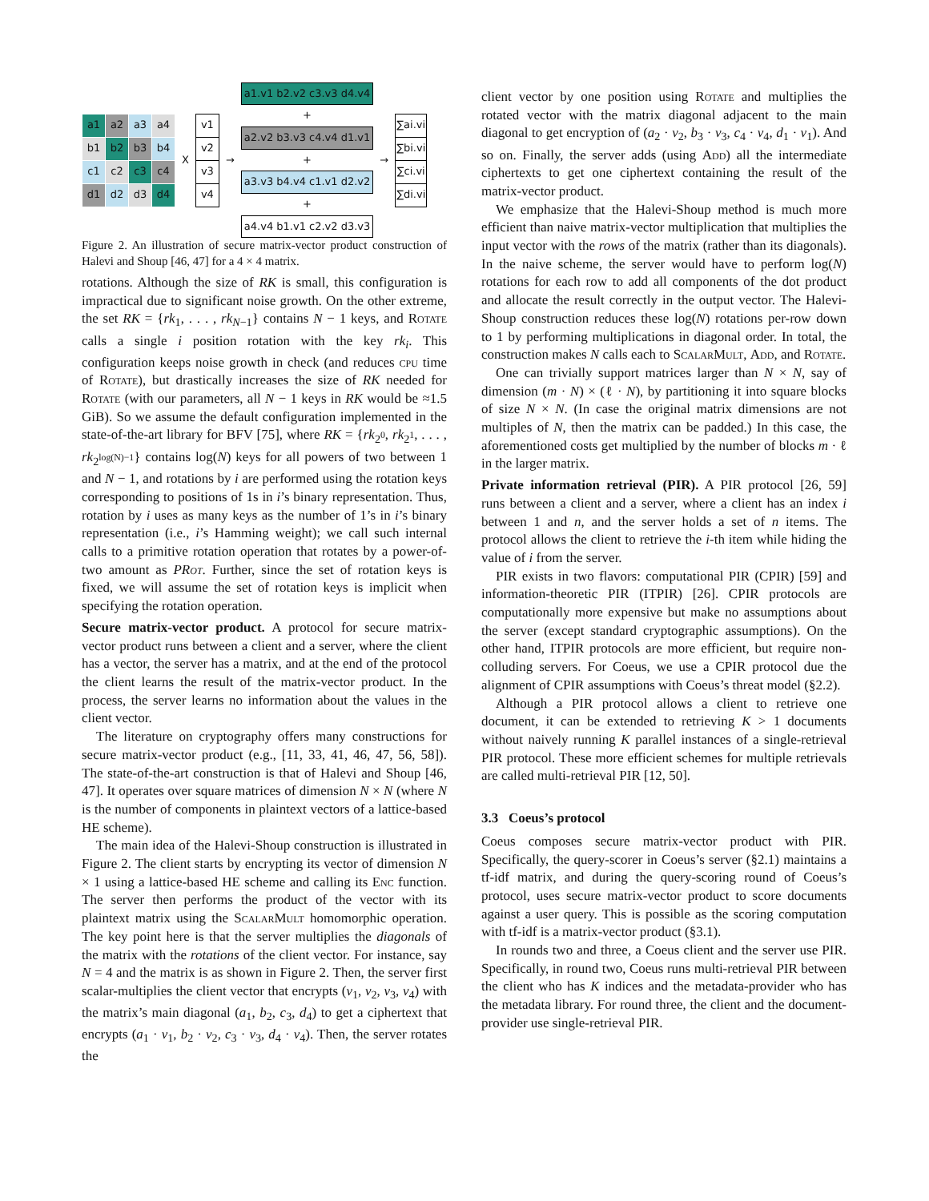| a1 | a2 | a3 | a4 |
| b1 | b2 | b3 | b4 |
| c1 | c2 | c3 | c4 |
| d1 | d2 | d3 | d4 |
X
| v1 |
| v2 |
| v3 |
| v4 |
→
a1.v1 b2.v2 c3.v3 d4.v4
+
a2.v2 b3.v3 c4.v4 d1.v1
+
a3.v3 b4.v4 c1.v1 d2.v2
+
a4.v4 b1.v1 c2.v2 d3.v3
→
| ∑ai.vi |
| ∑bi.vi |
| ∑ci.vi |
| ∑di.vi |
Figure 2. An illustration of secure matrix-vector product construction of Halevi and Shoup [46, 47] for a 4 × 4 matrix.
rotations. Although the size of RK is small, this configuration is impractical due to significant noise growth. On the other extreme, the set RK = {rk<sub>1</sub>, . . . , rk<sub>N−1</sub>} contains N − 1 keys, and Rotate calls a single i position rotation with the key rk<sub>i</sub>. This configuration keeps noise growth in check (and reduces cpu time of Rotate), but drastically increases the size of RK needed for Rotate (with our parameters, all N − 1 keys in RK would be ≈1.5 GiB). So we assume the default configuration implemented in the state-of-the-art library for BFV [75], where RK = {rk<sub>2<sup>0</sup></sub>, rk<sub>2<sup>1</sup></sub>, . . . , rk<sub>2<sup>log(N)−1</sup></sub>} contains log(N) keys for all powers of two between 1 and N − 1, and rotations by i are performed using the rotation keys corresponding to positions of 1s in i’s binary representation. Thus, rotation by i uses as many keys as the number of 1’s in i’s binary representation (i.e., i’s Hamming weight); we call such internal calls to a primitive rotation operation that rotates by a power-of-two amount as PRot. Further, since the set of rotation keys is fixed, we will assume the set of rotation keys is implicit when specifying the rotation operation.
Secure matrix-vector product. A protocol for secure matrix-vector product runs between a client and a server, where the client has a vector, the server has a matrix, and at the end of the protocol the client learns the result of the matrix-vector product. In the process, the server learns no information about the values in the client vector.
The literature on cryptography offers many constructions for secure matrix-vector product (e.g., [11, 33, 41, 46, 47, 56, 58]). The state-of-the-art construction is that of Halevi and Shoup [46, 47]. It operates over square matrices of dimension N × N (where N is the number of components in plaintext vectors of a lattice-based HE scheme).
The main idea of the Halevi-Shoup construction is illustrated in Figure 2. The client starts by encrypting its vector of dimension N × 1 using a lattice-based HE scheme and calling its Enc function. The server then performs the product of the vector with its plaintext matrix using the ScalarMult homomorphic operation. The key point here is that the server multiplies the diagonals of the matrix with the rotations of the client vector. For instance, say N = 4 and the matrix is as shown in Figure 2. Then, the server first scalar-multiplies the client vector that encrypts (v<sub>1</sub>, v<sub>2</sub>, v<sub>3</sub>, v<sub>4</sub>) with the matrix’s main diagonal (a<sub>1</sub>, b<sub>2</sub>, c<sub>3</sub>, d<sub>4</sub>) to get a ciphertext that encrypts (a<sub>1</sub> · v<sub>1</sub>, b<sub>2</sub> · v<sub>2</sub>, c<sub>3</sub> · v<sub>3</sub>, d<sub>4</sub> · v<sub>4</sub>). Then, the server rotates the
client vector by one position using Rotate and multiplies the rotated vector with the matrix diagonal adjacent to the main diagonal to get encryption of (a<sub>2</sub> · v<sub>2</sub>, b<sub>3</sub> · v<sub>3</sub>, c<sub>4</sub> · v<sub>4</sub>, d<sub>1</sub> · v<sub>1</sub>). And so on. Finally, the server adds (using Add) all the intermediate ciphertexts to get one ciphertext containing the result of the matrix-vector product.
We emphasize that the Halevi-Shoup method is much more efficient than naive matrix-vector multiplication that multiplies the input vector with the rows of the matrix (rather than its diagonals). In the naive scheme, the server would have to perform log(N) rotations for each row to add all components of the dot product and allocate the result correctly in the output vector. The Halevi-Shoup construction reduces these log(N) rotations per-row down to 1 by performing multiplications in diagonal order. In total, the construction makes N calls each to ScalarMult, Add, and Rotate.
One can trivially support matrices larger than N × N, say of dimension (m · N) × (ℓ · N), by partitioning it into square blocks of size N × N. (In case the original matrix dimensions are not multiples of N, then the matrix can be padded.) In this case, the aforementioned costs get multiplied by the number of blocks m · ℓ in the larger matrix.
Private information retrieval (PIR). A PIR protocol [26, 59] runs between a client and a server, where a client has an index i between 1 and n, and the server holds a set of n items. The protocol allows the client to retrieve the i-th item while hiding the value of i from the server.
PIR exists in two flavors: computational PIR (CPIR) [59] and information-theoretic PIR (ITPIR) [26]. CPIR protocols are computationally more expensive but make no assumptions about the server (except standard cryptographic assumptions). On the other hand, ITPIR protocols are more efficient, but require non-colluding servers. For Coeus, we use a CPIR protocol due the alignment of CPIR assumptions with Coeus’s threat model (§2.2).
Although a PIR protocol allows a client to retrieve one document, it can be extended to retrieving K > 1 documents without naively running K parallel instances of a single-retrieval PIR protocol. These more efficient schemes for multiple retrievals are called multi-retrieval PIR [12, 50].
3.3 Coeus’s protocol
Coeus composes secure matrix-vector product with PIR. Specifically, the query-scorer in Coeus’s server (§2.1) maintains a tf-idf matrix, and during the query-scoring round of Coeus’s protocol, uses secure matrix-vector product to score documents against a user query. This is possible as the scoring computation with tf-idf is a matrix-vector product (§3.1).
In rounds two and three, a Coeus client and the server use PIR. Specifically, in round two, Coeus runs multi-retrieval PIR between the client who has K indices and the metadata-provider who has the metadata library. For round three, the client and the document-provider use single-retrieval PIR.